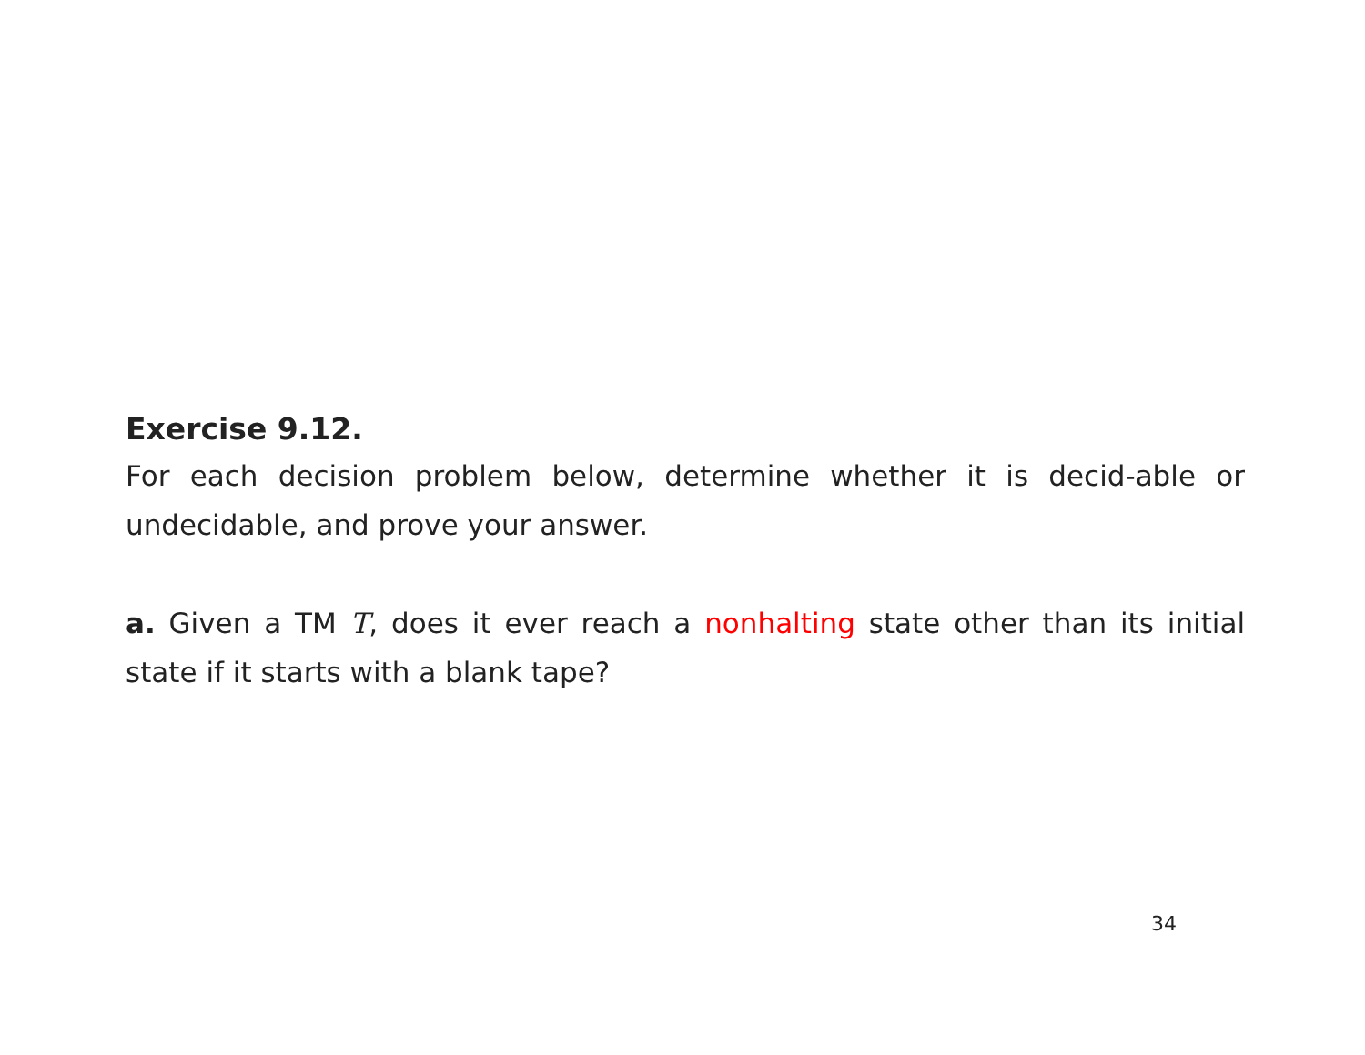Exercise 9.12.
For each decision problem below, determine whether it is decid-able or undecidable, and prove your answer.
a. Given a TM T, does it ever reach a nonhalting state other than its initial state if it starts with a blank tape?
34